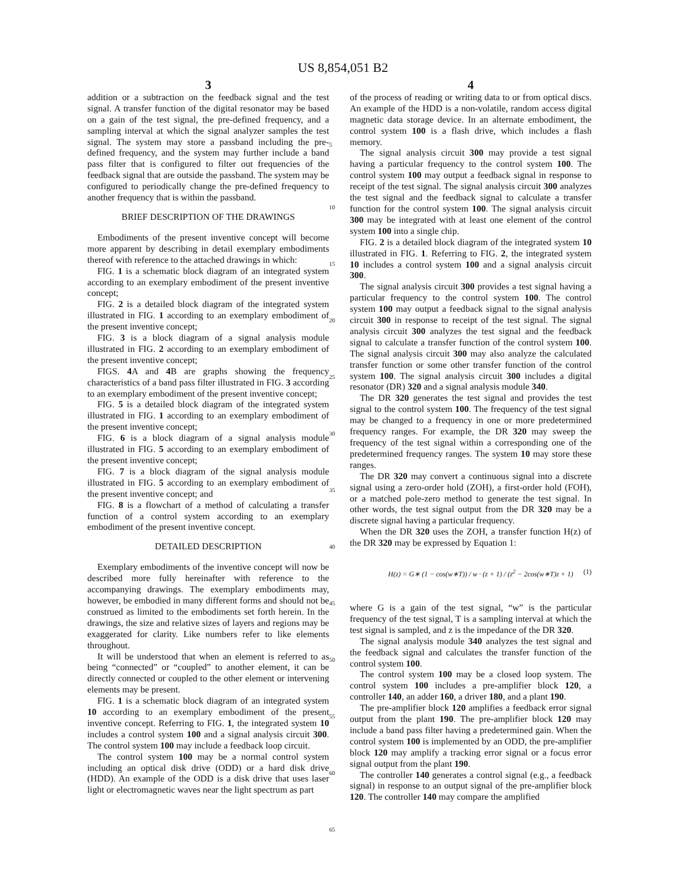US 8,854,051 B2
3
addition or a subtraction on the feedback signal and the test signal. A transfer function of the digital resonator may be based on a gain of the test signal, the pre-defined frequency, and a sampling interval at which the signal analyzer samples the test signal. The system may store a passband including the pre-defined frequency, and the system may further include a band pass filter that is configured to filter out frequencies of the feedback signal that are outside the passband. The system may be configured to periodically change the pre-defined frequency to another frequency that is within the passband.
BRIEF DESCRIPTION OF THE DRAWINGS
Embodiments of the present inventive concept will become more apparent by describing in detail exemplary embodiments thereof with reference to the attached drawings in which:
FIG. 1 is a schematic block diagram of an integrated system according to an exemplary embodiment of the present inventive concept;
FIG. 2 is a detailed block diagram of the integrated system illustrated in FIG. 1 according to an exemplary embodiment of the present inventive concept;
FIG. 3 is a block diagram of a signal analysis module illustrated in FIG. 2 according to an exemplary embodiment of the present inventive concept;
FIGS. 4 A and 4 B are graphs showing the frequency characteristics of a band pass filter illustrated in FIG. 3 according to an exemplary embodiment of the present inventive concept;
FIG. 5 is a detailed block diagram of the integrated system illustrated in FIG. 1 according to an exemplary embodiment of the present inventive concept;
FIG. 6 is a block diagram of a signal analysis module illustrated in FIG. 5 according to an exemplary embodiment of the present inventive concept;
FIG. 7 is a block diagram of the signal analysis module illustrated in FIG. 5 according to an exemplary embodiment of the present inventive concept; and
FIG. 8 is a flowchart of a method of calculating a transfer function of a control system according to an exemplary embodiment of the present inventive concept.
DETAILED DESCRIPTION
Exemplary embodiments of the inventive concept will now be described more fully hereinafter with reference to the accompanying drawings. The exemplary embodiments may, however, be embodied in many different forms and should not be construed as limited to the embodiments set forth herein. In the drawings, the size and relative sizes of layers and regions may be exaggerated for clarity. Like numbers refer to like elements throughout.
It will be understood that when an element is referred to as being “connected” or “coupled” to another element, it can be directly connected or coupled to the other element or intervening elements may be present.
FIG. 1 is a schematic block diagram of an integrated system 10 according to an exemplary embodiment of the present inventive concept. Referring to FIG. 1, the integrated system 10 includes a control system 100 and a signal analysis circuit 300. The control system 100 may include a feedback loop circuit.
The control system 100 may be a normal control system including an optical disk drive (ODD) or a hard disk drive (HDD). An example of the ODD is a disk drive that uses laser light or electromagnetic waves near the light spectrum as part
5
10
15
20
25
30
35
40
45
50
55
60
65
4
of the process of reading or writing data to or from optical discs. An example of the HDD is a non-volatile, random access digital magnetic data storage device. In an alternate embodiment, the control system 100 is a flash drive, which includes a flash memory.
The signal analysis circuit 300 may provide a test signal having a particular frequency to the control system 100. The control system 100 may output a feedback signal in response to receipt of the test signal. The signal analysis circuit 300 analyzes the test signal and the feedback signal to calculate a transfer function for the control system 100. The signal analysis circuit 300 may be integrated with at least one element of the control system 100 into a single chip.
FIG. 2 is a detailed block diagram of the integrated system 10 illustrated in FIG. 1. Referring to FIG. 2, the integrated system 10 includes a control system 100 and a signal analysis circuit 300.
The signal analysis circuit 300 provides a test signal having a particular frequency to the control system 100. The control system 100 may output a feedback signal to the signal analysis circuit 300 in response to receipt of the test signal. The signal analysis circuit 300 analyzes the test signal and the feedback signal to calculate a transfer function of the control system 100. The signal analysis circuit 300 may also analyze the calculated transfer function or some other transfer function of the control system 100. The signal analysis circuit 300 includes a digital resonator (DR) 320 and a signal analysis module 340.
The DR 320 generates the test signal and provides the test signal to the control system 100. The frequency of the test signal may be changed to a frequency in one or more predetermined frequency ranges. For example, the DR 320 may sweep the frequency of the test signal within a corresponding one of the predetermined frequency ranges. The system 10 may store these ranges.
The DR 320 may convert a continuous signal into a discrete signal using a zero-order hold (ZOH), a first-order hold (FOH), or a matched pole-zero method to generate the test signal. In other words, the test signal output from the DR 320 may be a discrete signal having a particular frequency.
When the DR 320 uses the ZOH, a transfer function H(z) of the DR 320 may be expressed by Equation 1:
H(z) = G∗ (1 − cos(w∗T)) / w · (z + 1) / (z<sup>2</sup> − 2cos(w∗T)z + 1) (1)
where G is a gain of the test signal, “w” is the particular frequency of the test signal, T is a sampling interval at which the test signal is sampled, and z is the impedance of the DR 320.
The signal analysis module 340 analyzes the test signal and the feedback signal and calculates the transfer function of the control system 100.
The control system 100 may be a closed loop system. The control system 100 includes a pre-amplifier block 120, a controller 140, an adder 160, a driver 180, and a plant 190.
The pre-amplifier block 120 amplifies a feedback error signal output from the plant 190. The pre-amplifier block 120 may include a band pass filter having a predetermined gain. When the control system 100 is implemented by an ODD, the pre-amplifier block 120 may amplify a tracking error signal or a focus error signal output from the plant 190.
The controller 140 generates a control signal (e.g., a feedback signal) in response to an output signal of the pre-amplifier block 120. The controller 140 may compare the amplified